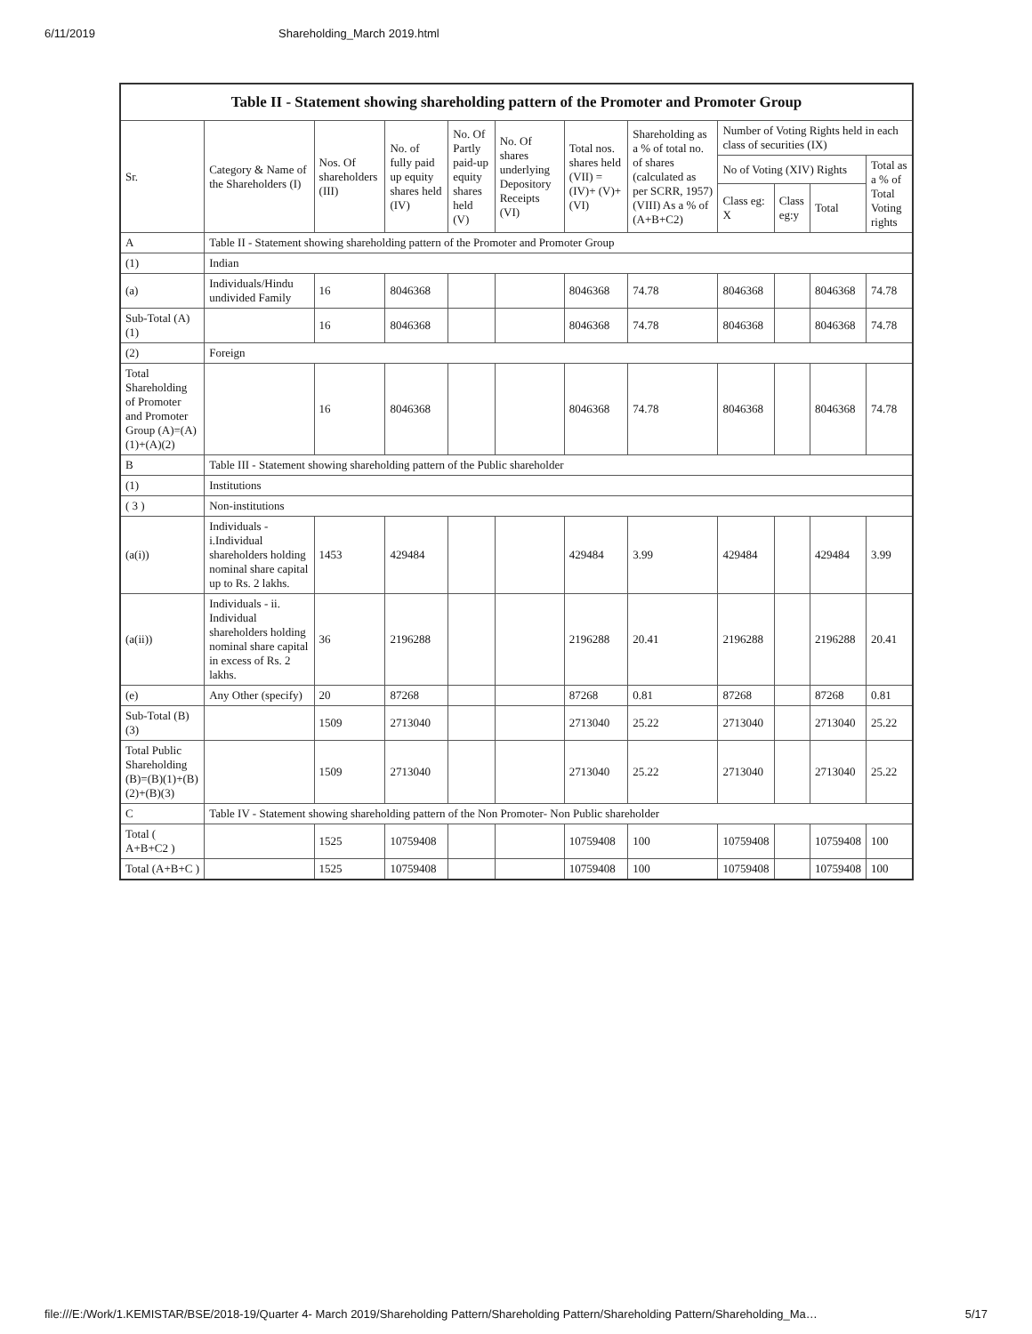6/11/2019 Shareholding_March 2019.html
| Table II - Statement showing shareholding pattern of the Promoter and Promoter Group | | | | | | | | | | | |
| --- | --- | --- | --- | --- | --- | --- | --- | --- | --- | --- | --- |
| Sr. | Category & Name of the Shareholders (I) | Nos. Of shareholders (III) | No. of fully paid up equity shares held (IV) | No. Of Partly paid-up equity shares held (V) | No. Of shares underlying Depository Receipts (VI) | Total nos. shares held (VII) = (IV)+ (V)+ (VI) | Shareholding as a % of total no. of shares (calculated as per SCRR, 1957) (VIII) As a % of (A+B+C2) | Number of Voting Rights held in each class of securities (IX) | | | |
| | | | | | | | | No of Voting (XIV) Rights | | | Total as a % of Total Voting rights |
| | | | | | | | | Class eg: X | Class eg:y | Total | |
| A | Table II - Statement showing shareholding pattern of the Promoter and Promoter Group | | | | | | | | | | |
| (1) | Indian | | | | | | | | | | |
| (a) | Individuals/Hindu undivided Family | 16 | 8046368 | | | 8046368 | 74.78 | 8046368 | | 8046368 | 74.78 |
| Sub-Total (A)(1) | | 16 | 8046368 | | | 8046368 | 74.78 | 8046368 | | 8046368 | 74.78 |
| (2) | Foreign | | | | | | | | | | |
| Total Shareholding of Promoter and Promoter Group (A)=(A)(1)+(A)(2) | | 16 | 8046368 | | | 8046368 | 74.78 | 8046368 | | 8046368 | 74.78 |
| B | Table III - Statement showing shareholding pattern of the Public shareholder | | | | | | | | | | |
| (1) | Institutions | | | | | | | | | | |
| ( 3 ) | Non-institutions | | | | | | | | | | |
| (a(i)) | Individuals - i.Individual shareholders holding nominal share capital up to Rs. 2 lakhs. | 1453 | 429484 | | | 429484 | 3.99 | 429484 | | 429484 | 3.99 |
| (a(ii)) | Individuals - ii. Individual shareholders holding nominal share capital in excess of Rs. 2 lakhs. | 36 | 2196288 | | | 2196288 | 20.41 | 2196288 | | 2196288 | 20.41 |
| (e) | Any Other (specify) | 20 | 87268 | | | 87268 | 0.81 | 87268 | | 87268 | 0.81 |
| Sub-Total (B)(3) | | 1509 | 2713040 | | | 2713040 | 25.22 | 2713040 | | 2713040 | 25.22 |
| Total Public Shareholding (B)=(B)(1)+(B)(2)+(B)(3) | | 1509 | 2713040 | | | 2713040 | 25.22 | 2713040 | | 2713040 | 25.22 |
| C | Table IV - Statement showing shareholding pattern of the Non Promoter- Non Public shareholder | | | | | | | | | | |
| Total ( A+B+C2 ) | | 1525 | 10759408 | | | 10759408 | 100 | 10759408 | | 10759408 | 100 |
| Total (A+B+C ) | | 1525 | 10759408 | | | 10759408 | 100 | 10759408 | | 10759408 | 100 |
file:///E:/Work/1.KEMISTAR/BSE/2018-19/Quarter 4- March 2019/Shareholding Pattern/Shareholding Pattern/Shareholding Pattern/Shareholding_Ma… 5/17